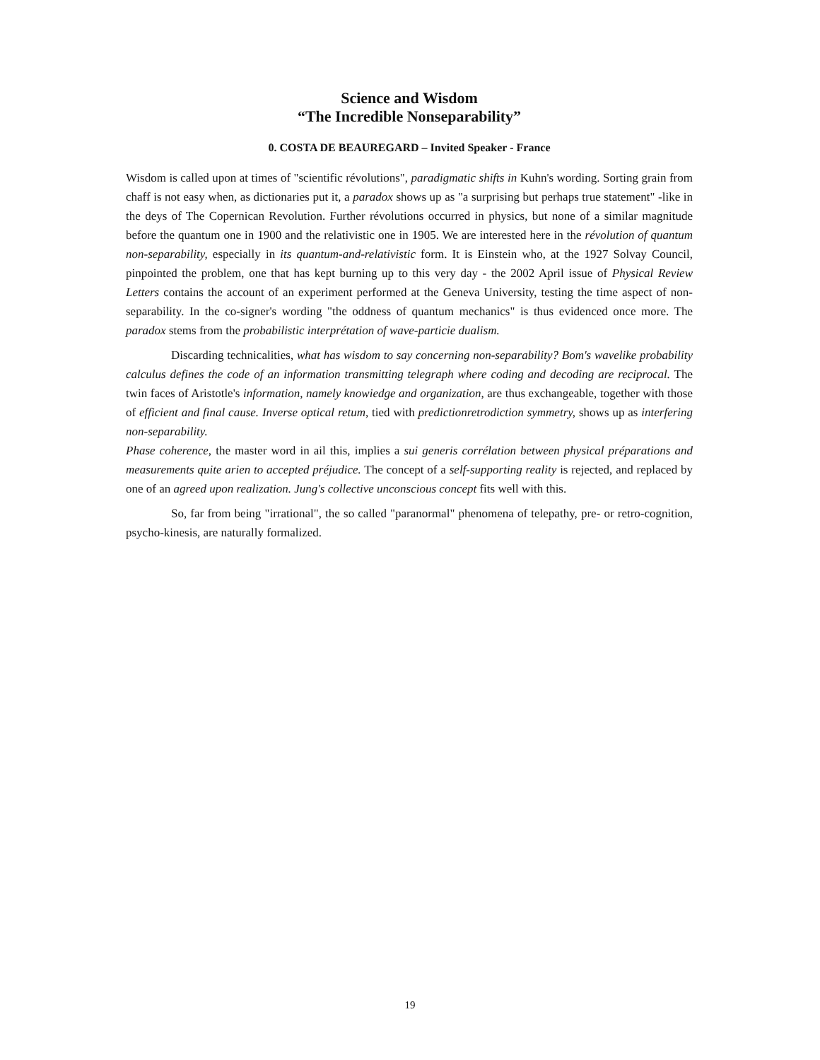Science and Wisdom
“The Incredible Nonseparability”
0. COSTA DE BEAUREGARD – Invited Speaker - France
Wisdom is called upon at times of "scientific révolutions", paradigmatic shifts in Kuhn's wording. Sorting grain from chaff is not easy when, as dictionaries put it, a paradox shows up as "a surprising but perhaps true statement" -like in the deys of The Copernican Revolution. Further révolutions occurred in physics, but none of a similar magnitude before the quantum one in 1900 and the relativistic one in 1905. We are interested here in the révolution of quantum non-separability, especially in its quantum-and-relativistic form. It is Einstein who, at the 1927 Solvay Council, pinpointed the problem, one that has kept burning up to this very day - the 2002 April issue of Physical Review Letters contains the account of an experiment performed at the Geneva University, testing the time aspect of non-separability. In the co-signer's wording "the oddness of quantum mechanics" is thus evidenced once more. The paradox stems from the probabilistic interprétation of wave-particie dualism.
Discarding technicalities, what has wisdom to say concerning non-separability? Bom's wavelike probability calculus defines the code of an information transmitting telegraph where coding and decoding are reciprocal. The twin faces of Aristotle's information, namely knowiedge and organization, are thus exchangeable, together with those of efficient and final cause. Inverse optical retum, tied with predictionretrodiction symmetry, shows up as interfering non-separability.
Phase coherence, the master word in ail this, implies a sui generis corrélation between physical préparations and measurements quite arien to accepted préjudice. The concept of a self-supporting reality is rejected, and replaced by one of an agreed upon realization. Jung's collective unconscious concept fits well with this.
So, far from being "irrational", the so called "paranormal" phenomena of telepathy, pre- or retro-cognition, psycho-kinesis, are naturally formalized.
19